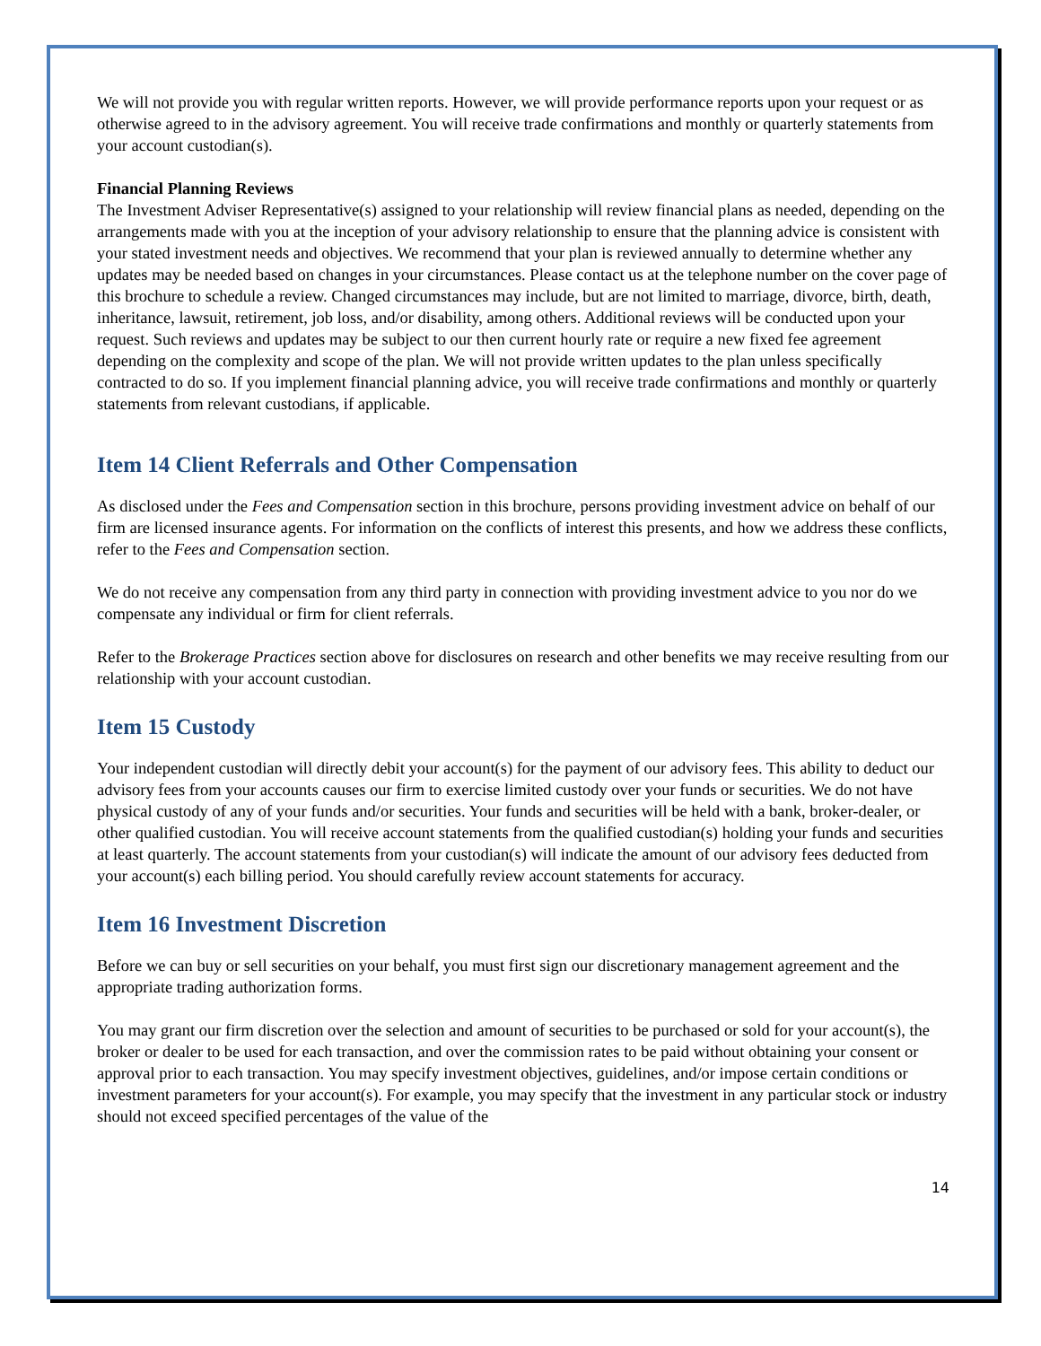We will not provide you with regular written reports. However, we will provide performance reports upon your request or as otherwise agreed to in the advisory agreement. You will receive trade confirmations and monthly or quarterly statements from your account custodian(s).
Financial Planning Reviews
The Investment Adviser Representative(s) assigned to your relationship will review financial plans as needed, depending on the arrangements made with you at the inception of your advisory relationship to ensure that the planning advice is consistent with your stated investment needs and objectives. We recommend that your plan is reviewed annually to determine whether any updates may be needed based on changes in your circumstances. Please contact us at the telephone number on the cover page of this brochure to schedule a review. Changed circumstances may include, but are not limited to marriage, divorce, birth, death, inheritance, lawsuit, retirement, job loss, and/or disability, among others. Additional reviews will be conducted upon your request. Such reviews and updates may be subject to our then current hourly rate or require a new fixed fee agreement depending on the complexity and scope of the plan. We will not provide written updates to the plan unless specifically contracted to do so. If you implement financial planning advice, you will receive trade confirmations and monthly or quarterly statements from relevant custodians, if applicable.
Item 14 Client Referrals and Other Compensation
As disclosed under the Fees and Compensation section in this brochure, persons providing investment advice on behalf of our firm are licensed insurance agents. For information on the conflicts of interest this presents, and how we address these conflicts, refer to the Fees and Compensation section.
We do not receive any compensation from any third party in connection with providing investment advice to you nor do we compensate any individual or firm for client referrals.
Refer to the Brokerage Practices section above for disclosures on research and other benefits we may receive resulting from our relationship with your account custodian.
Item 15 Custody
Your independent custodian will directly debit your account(s) for the payment of our advisory fees. This ability to deduct our advisory fees from your accounts causes our firm to exercise limited custody over your funds or securities. We do not have physical custody of any of your funds and/or securities. Your funds and securities will be held with a bank, broker-dealer, or other qualified custodian. You will receive account statements from the qualified custodian(s) holding your funds and securities at least quarterly. The account statements from your custodian(s) will indicate the amount of our advisory fees deducted from your account(s) each billing period. You should carefully review account statements for accuracy.
Item 16 Investment Discretion
Before we can buy or sell securities on your behalf, you must first sign our discretionary management agreement and the appropriate trading authorization forms.
You may grant our firm discretion over the selection and amount of securities to be purchased or sold for your account(s), the broker or dealer to be used for each transaction, and over the commission rates to be paid without obtaining your consent or approval prior to each transaction. You may specify investment objectives, guidelines, and/or impose certain conditions or investment parameters for your account(s). For example, you may specify that the investment in any particular stock or industry should not exceed specified percentages of the value of the
14